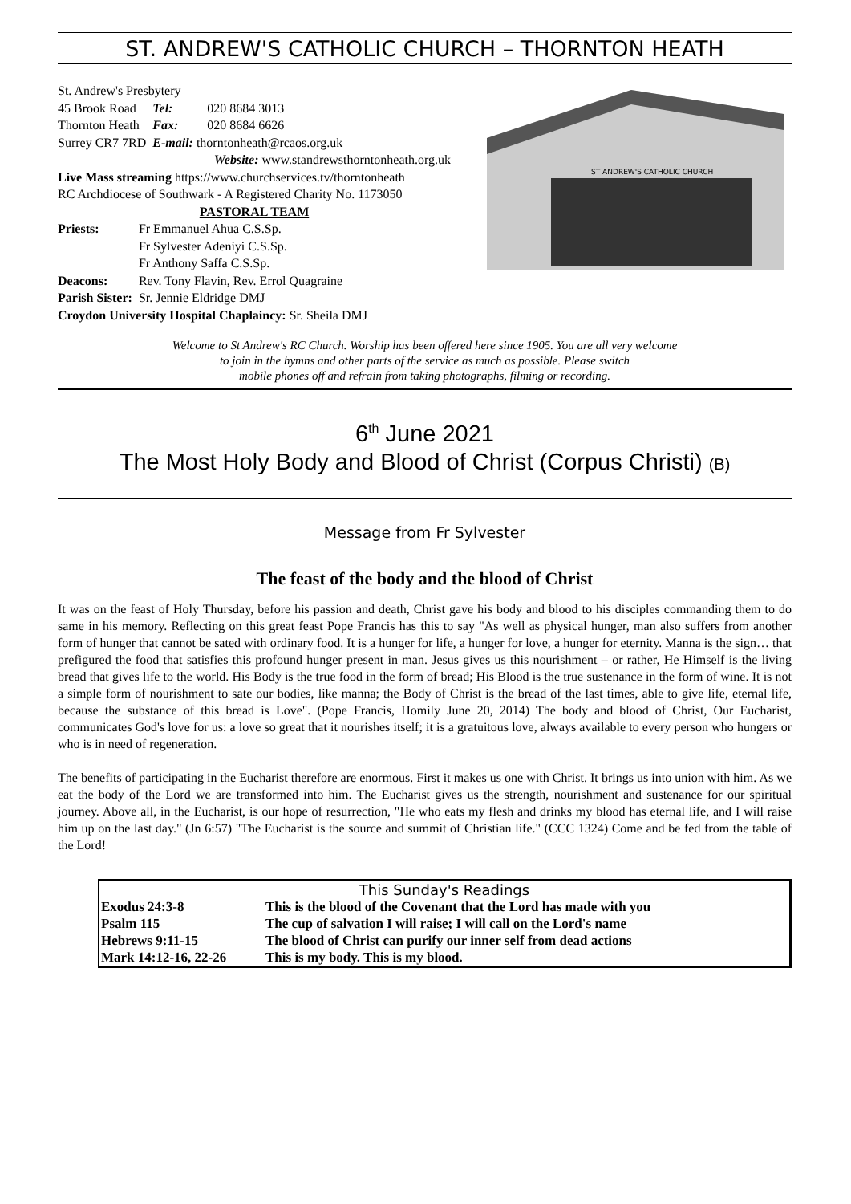ST. ANDREW'S CATHOLIC CHURCH – THORNTON HEATH
St. Andrew's Presbytery
| 45 Brook Road | Tel: | 020 8684 3013 |
| Thornton Heath | Fax: | 020 8684 6626 |
| Surrey CR7 7RD | E-mail: thorntonheath@rcaos.org.uk | |
Website: www.standrewsthorntonheath.org.uk
Live Mass streaming https://www.churchservices.tv/thorntonheath
RC Archdiocese of Southwark - A Registered Charity No. 1173050
PASTORAL TEAM
| Priests: | Fr Emmanuel Ahua C.S.Sp. |
| | Fr Sylvester Adeniyi C.S.Sp. |
| | Fr Anthony Saffa C.S.Sp. |
| Deacons: | Rev. Tony Flavin, Rev. Errol Quagraine |
| Parish Sister: | Sr. Jennie Eldridge DMJ |
Croydon University Hospital Chaplaincy: Sr. Sheila DMJ
ST ANDREW'S CATHOLIC CHURCH
Welcome to St Andrew's RC Church. Worship has been offered here since 1905. You are all very welcome
to join in the hymns and other parts of the service as much as possible. Please switch
mobile phones off and refrain from taking photographs, filming or recording.
6<sup>th</sup> June 2021
The Most Holy Body and Blood of Christ (Corpus Christi) (B)
Message from Fr Sylvester
The feast of the body and the blood of Christ
It was on the feast of Holy Thursday, before his passion and death, Christ gave his body and blood to his disciples commanding them to do same in his memory. Reflecting on this great feast Pope Francis has this to say "As well as physical hunger, man also suffers from another form of hunger that cannot be sated with ordinary food. It is a hunger for life, a hunger for love, a hunger for eternity. Manna is the sign… that prefigured the food that satisfies this profound hunger present in man. Jesus gives us this nourishment – or rather, He Himself is the living bread that gives life to the world. His Body is the true food in the form of bread; His Blood is the true sustenance in the form of wine. It is not a simple form of nourishment to sate our bodies, like manna; the Body of Christ is the bread of the last times, able to give life, eternal life, because the substance of this bread is Love". (Pope Francis, Homily June 20, 2014) The body and blood of Christ, Our Eucharist, communicates God's love for us: a love so great that it nourishes itself; it is a gratuitous love, always available to every person who hungers or who is in need of regeneration.
The benefits of participating in the Eucharist therefore are enormous. First it makes us one with Christ. It brings us into union with him. As we eat the body of the Lord we are transformed into him. The Eucharist gives us the strength, nourishment and sustenance for our spiritual journey. Above all, in the Eucharist, is our hope of resurrection, "He who eats my flesh and drinks my blood has eternal life, and I will raise him up on the last day." (Jn 6:57) "The Eucharist is the source and summit of Christian life." (CCC 1324) Come and be fed from the table of the Lord!
This Sunday's Readings
| Exodus 24:3-8 | This is the blood of the Covenant that the Lord has made with you |
| Psalm 115 | The cup of salvation I will raise; I will call on the Lord's name |
| Hebrews 9:11-15 | The blood of Christ can purify our inner self from dead actions |
| Mark 14:12-16, 22-26 | This is my body. This is my blood. |